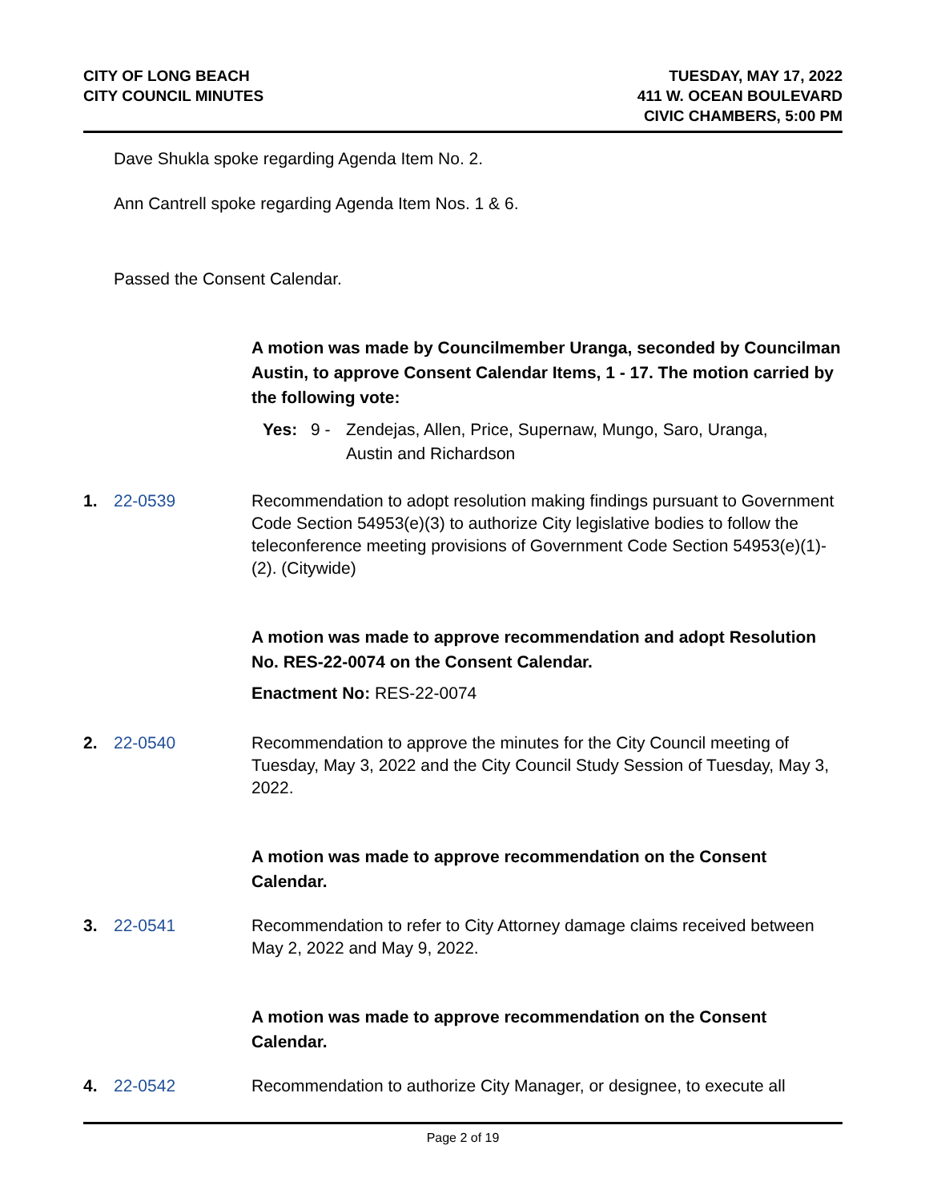CITY OF LONG BEACH
CITY COUNCIL MINUTES
TUESDAY, MAY 17, 2022
411 W. OCEAN BOULEVARD
CIVIC CHAMBERS, 5:00 PM
Dave Shukla spoke regarding Agenda Item No. 2.
Ann Cantrell spoke regarding Agenda Item Nos. 1 & 6.
Passed the Consent Calendar.
A motion was made by Councilmember Uranga, seconded by Councilman Austin, to approve Consent Calendar Items, 1 - 17. The motion carried by the following vote:
Yes: 9 - Zendejas, Allen, Price, Supernaw, Mungo, Saro, Uranga,
Austin and Richardson
1. 22-0539 Recommendation to adopt resolution making findings pursuant to Government Code Section 54953(e)(3) to authorize City legislative bodies to follow the teleconference meeting provisions of Government Code Section 54953(e)(1)-(2). (Citywide)
A motion was made to approve recommendation and adopt Resolution No. RES-22-0074 on the Consent Calendar.
Enactment No: RES-22-0074
2. 22-0540 Recommendation to approve the minutes for the City Council meeting of Tuesday, May 3, 2022 and the City Council Study Session of Tuesday, May 3, 2022.
A motion was made to approve recommendation on the Consent Calendar.
3. 22-0541 Recommendation to refer to City Attorney damage claims received between May 2, 2022 and May 9, 2022.
A motion was made to approve recommendation on the Consent Calendar.
4. 22-0542 Recommendation to authorize City Manager, or designee, to execute all
Page 2 of 19